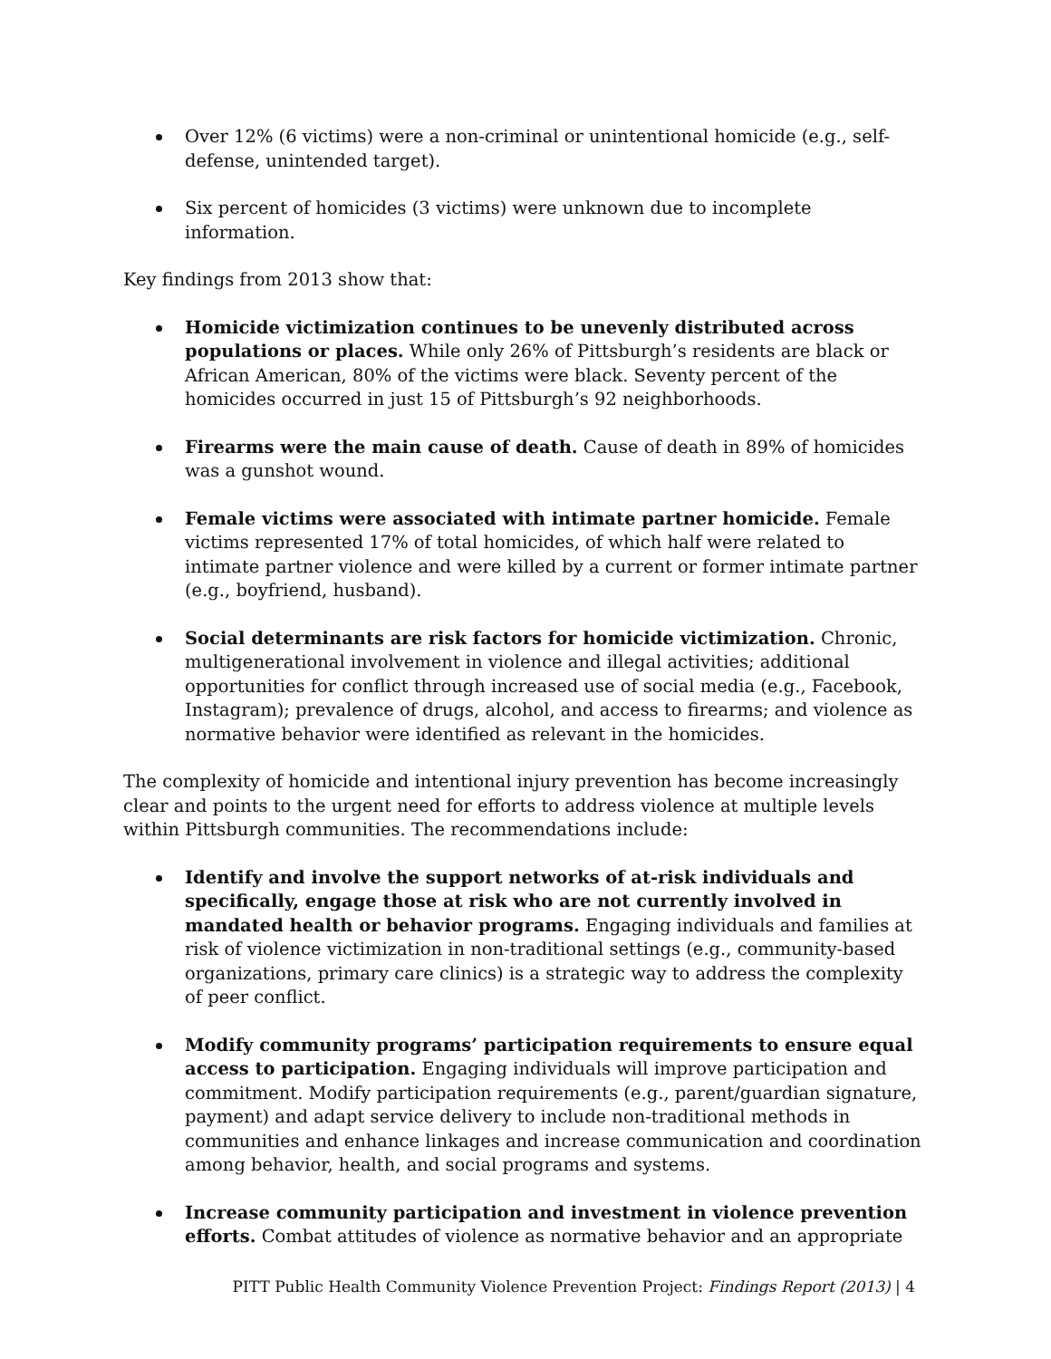Over 12% (6 victims) were a non-criminal or unintentional homicide (e.g., self-defense, unintended target).
Six percent of homicides (3 victims) were unknown due to incomplete information.
Key findings from 2013 show that:
Homicide victimization continues to be unevenly distributed across populations or places. While only 26% of Pittsburgh’s residents are black or African American, 80% of the victims were black. Seventy percent of the homicides occurred in just 15 of Pittsburgh’s 92 neighborhoods.
Firearms were the main cause of death. Cause of death in 89% of homicides was a gunshot wound.
Female victims were associated with intimate partner homicide. Female victims represented 17% of total homicides, of which half were related to intimate partner violence and were killed by a current or former intimate partner (e.g., boyfriend, husband).
Social determinants are risk factors for homicide victimization. Chronic, multigenerational involvement in violence and illegal activities; additional opportunities for conflict through increased use of social media (e.g., Facebook, Instagram); prevalence of drugs, alcohol, and access to firearms; and violence as normative behavior were identified as relevant in the homicides.
The complexity of homicide and intentional injury prevention has become increasingly clear and points to the urgent need for efforts to address violence at multiple levels within Pittsburgh communities. The recommendations include:
Identify and involve the support networks of at-risk individuals and specifically, engage those at risk who are not currently involved in mandated health or behavior programs. Engaging individuals and families at risk of violence victimization in non-traditional settings (e.g., community-based organizations, primary care clinics) is a strategic way to address the complexity of peer conflict.
Modify community programs’ participation requirements to ensure equal access to participation. Engaging individuals will improve participation and commitment. Modify participation requirements (e.g., parent/guardian signature, payment) and adapt service delivery to include non-traditional methods in communities and enhance linkages and increase communication and coordination among behavior, health, and social programs and systems.
Increase community participation and investment in violence prevention efforts. Combat attitudes of violence as normative behavior and an appropriate
PITT Public Health Community Violence Prevention Project: Findings Report (2013) | 4